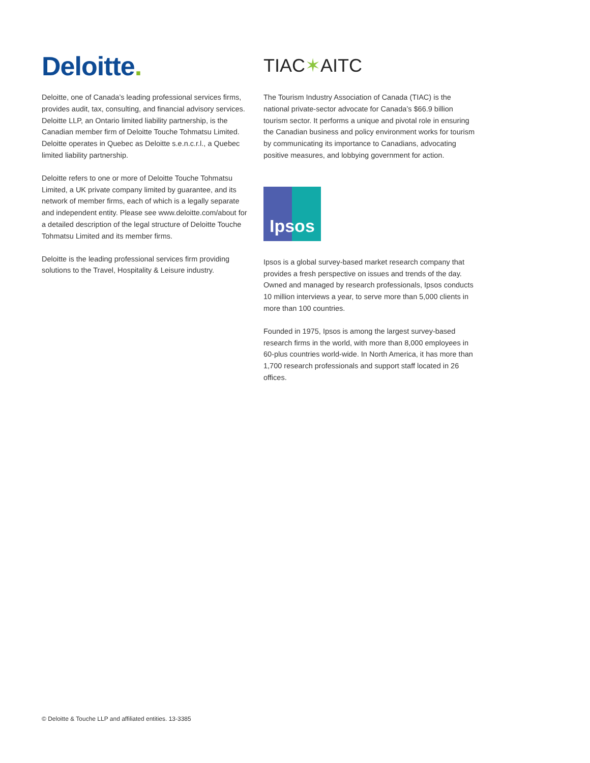Deloitte.
Deloitte, one of Canada’s leading professional services firms, provides audit, tax, consulting, and financial advisory services. Deloitte LLP, an Ontario limited liability partnership, is the Canadian member firm of Deloitte Touche Tohmatsu Limited. Deloitte operates in Quebec as Deloitte s.e.n.c.r.l., a Quebec limited liability partnership.
Deloitte refers to one or more of Deloitte Touche Tohmatsu Limited, a UK private company limited by guarantee, and its network of member firms, each of which is a legally separate and independent entity. Please see www.deloitte.com/about for a detailed description of the legal structure of Deloitte Touche Tohmatsu Limited and its member firms.
Deloitte is the leading professional services firm providing solutions to the Travel, Hospitality & Leisure industry.
TIAC✶AITC
The Tourism Industry Association of Canada (TIAC) is the national private-sector advocate for Canada’s $66.9 billion tourism sector. It performs a unique and pivotal role in ensuring the Canadian business and policy environment works for tourism by communicating its importance to Canadians, advocating positive measures, and lobbying government for action.
Ipsos
Ipsos is a global survey-based market research company that provides a fresh perspective on issues and trends of the day. Owned and managed by research professionals, Ipsos conducts 10 million interviews a year, to serve more than 5,000 clients in more than 100 countries.
Founded in 1975, Ipsos is among the largest survey-based research firms in the world, with more than 8,000 employees in 60-plus countries world-wide. In North America, it has more than 1,700 research professionals and support staff located in 26 offices.
© Deloitte & Touche LLP and affiliated entities. 13-3385